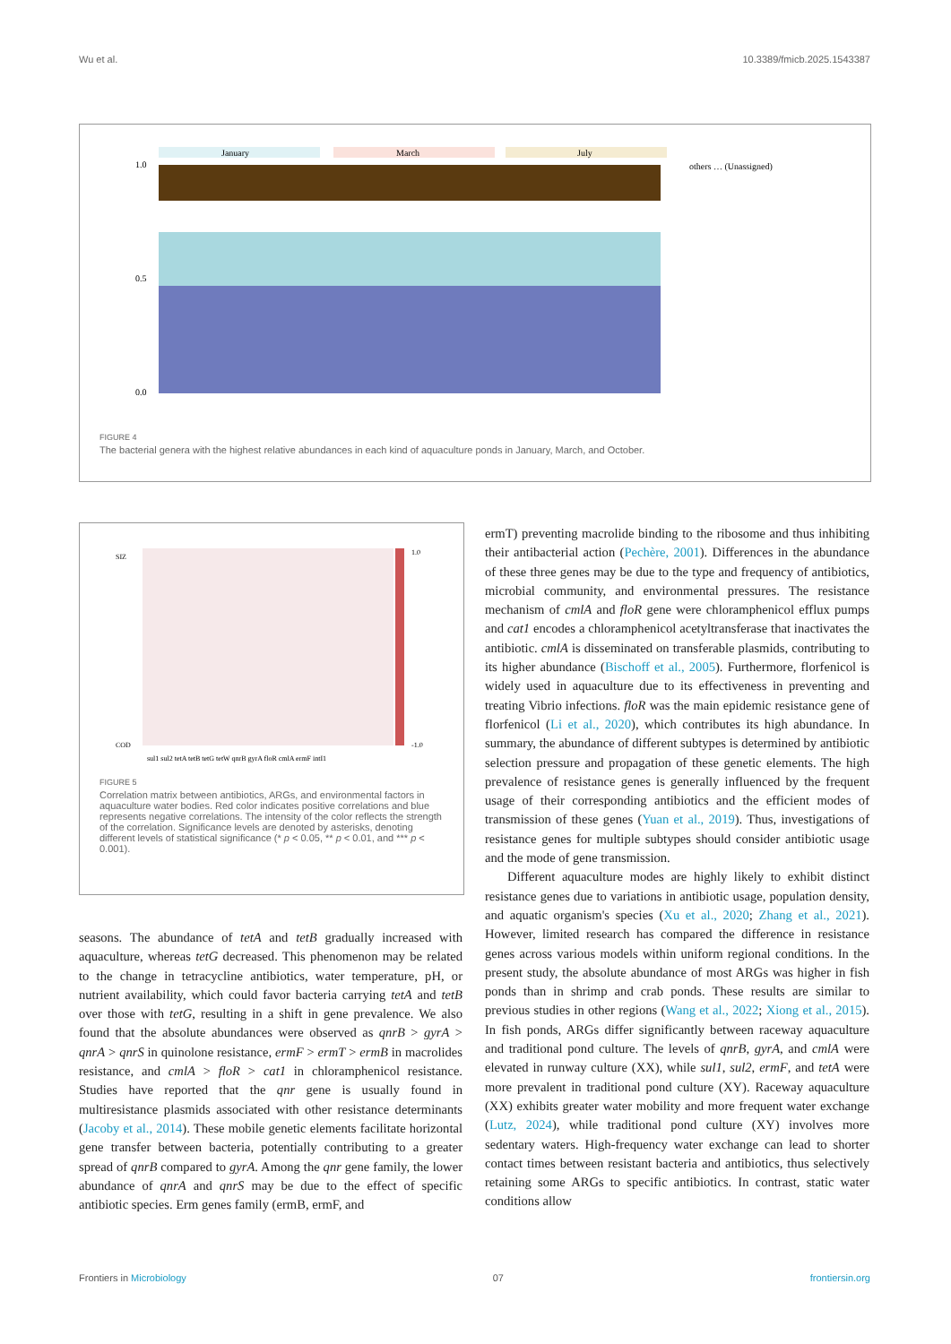Wu et al. 10.3389/fmicb.2025.1543387
January
March
July
1.0
0.5
0.0
others … (Unassigned)
FIGURE 4
The bacterial genera with the highest relative abundances in each kind of aquaculture ponds in January, March, and October.
1.0
-1.0
SIZ
COD
sul1 sul2 tetA tetB tetG tetW qnrB gyrA floR cmlA ermF intI1
FIGURE 5
Correlation matrix between antibiotics, ARGs, and environmental factors in aquaculture water bodies. Red color indicates positive correlations and blue represents negative correlations. The intensity of the color reflects the strength of the correlation. Significance levels are denoted by asterisks, denoting different levels of statistical significance (* p < 0.05, ** p < 0.01, and *** p < 0.001).
seasons. The abundance of tetA and tetB gradually increased with aquaculture, whereas tetG decreased. This phenomenon may be related to the change in tetracycline antibiotics, water temperature, pH, or nutrient availability, which could favor bacteria carrying tetA and tetB over those with tetG, resulting in a shift in gene prevalence. We also found that the absolute abundances were observed as qnrB > gyrA > qnrA > qnrS in quinolone resistance, ermF > ermT > ermB in macrolides resistance, and cmlA > floR > cat1 in chloramphenicol resistance. Studies have reported that the qnr gene is usually found in multiresistance plasmids associated with other resistance determinants (Jacoby et al., 2014). These mobile genetic elements facilitate horizontal gene transfer between bacteria, potentially contributing to a greater spread of qnrB compared to gyrA. Among the qnr gene family, the lower abundance of qnrA and qnrS may be due to the effect of specific antibiotic species. Erm genes family (ermB, ermF, and
ermT) preventing macrolide binding to the ribosome and thus inhibiting their antibacterial action (Pechère, 2001). Differences in the abundance of these three genes may be due to the type and frequency of antibiotics, microbial community, and environmental pressures. The resistance mechanism of cmlA and floR gene were chloramphenicol efflux pumps and cat1 encodes a chloramphenicol acetyltransferase that inactivates the antibiotic. cmlA is disseminated on transferable plasmids, contributing to its higher abundance (Bischoff et al., 2005). Furthermore, florfenicol is widely used in aquaculture due to its effectiveness in preventing and treating Vibrio infections. floR was the main epidemic resistance gene of florfenicol (Li et al., 2020), which contributes its high abundance. In summary, the abundance of different subtypes is determined by antibiotic selection pressure and propagation of these genetic elements. The high prevalence of resistance genes is generally influenced by the frequent usage of their corresponding antibiotics and the efficient modes of transmission of these genes (Yuan et al., 2019). Thus, investigations of resistance genes for multiple subtypes should consider antibiotic usage and the mode of gene transmission.
Different aquaculture modes are highly likely to exhibit distinct resistance genes due to variations in antibiotic usage, population density, and aquatic organism's species (Xu et al., 2020; Zhang et al., 2021). However, limited research has compared the difference in resistance genes across various models within uniform regional conditions. In the present study, the absolute abundance of most ARGs was higher in fish ponds than in shrimp and crab ponds. These results are similar to previous studies in other regions (Wang et al., 2022; Xiong et al., 2015). In fish ponds, ARGs differ significantly between raceway aquaculture and traditional pond culture. The levels of qnrB, gyrA, and cmlA were elevated in runway culture (XX), while sul1, sul2, ermF, and tetA were more prevalent in traditional pond culture (XY). Raceway aquaculture (XX) exhibits greater water mobility and more frequent water exchange (Lutz, 2024), while traditional pond culture (XY) involves more sedentary waters. High-frequency water exchange can lead to shorter contact times between resistant bacteria and antibiotics, thus selectively retaining some ARGs to specific antibiotics. In contrast, static water conditions allow
Frontiers in Microbiology 07 frontiersin.org